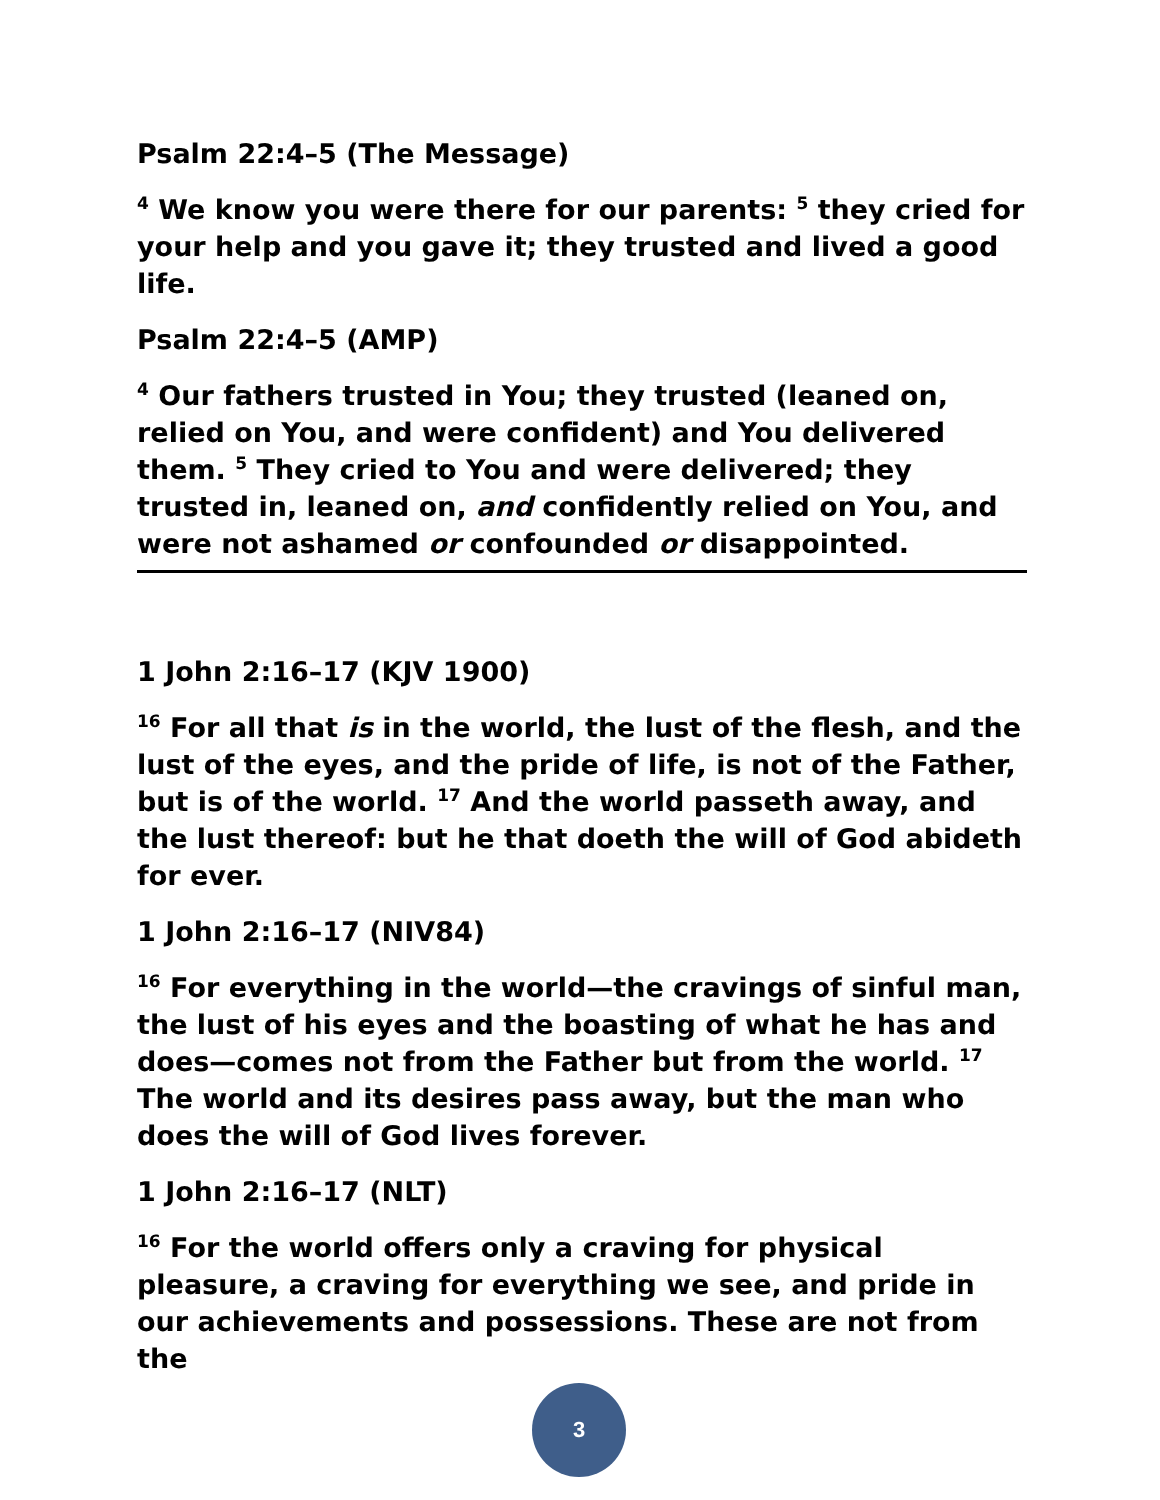Psalm 22:4–5 (The Message)
<sup>4</sup> We know you were there for our parents: <sup>5</sup> they cried for your help and you gave it; they trusted and lived a good life.
Psalm 22:4–5 (AMP)
<sup>4</sup> Our fathers trusted in You; they trusted (leaned on, relied on You, and were confident) and You delivered them. <sup>5</sup> They cried to You and were delivered; they trusted in, leaned on, and confidently relied on You, and were not ashamed or confounded or disappointed.
1 John 2:16–17 (KJV 1900)
<sup>16</sup> For all that is in the world, the lust of the flesh, and the lust of the eyes, and the pride of life, is not of the Father, but is of the world. <sup>17</sup> And the world passeth away, and the lust thereof: but he that doeth the will of God abideth for ever.
1 John 2:16–17 (NIV84)
<sup>16</sup> For everything in the world—the cravings of sinful man, the lust of his eyes and the boasting of what he has and does—comes not from the Father but from the world. <sup>17</sup> The world and its desires pass away, but the man who does the will of God lives forever.
1 John 2:16–17 (NLT)
<sup>16</sup> For the world offers only a craving for physical pleasure, a craving for everything we see, and pride in our achievements and possessions. These are not from the
3